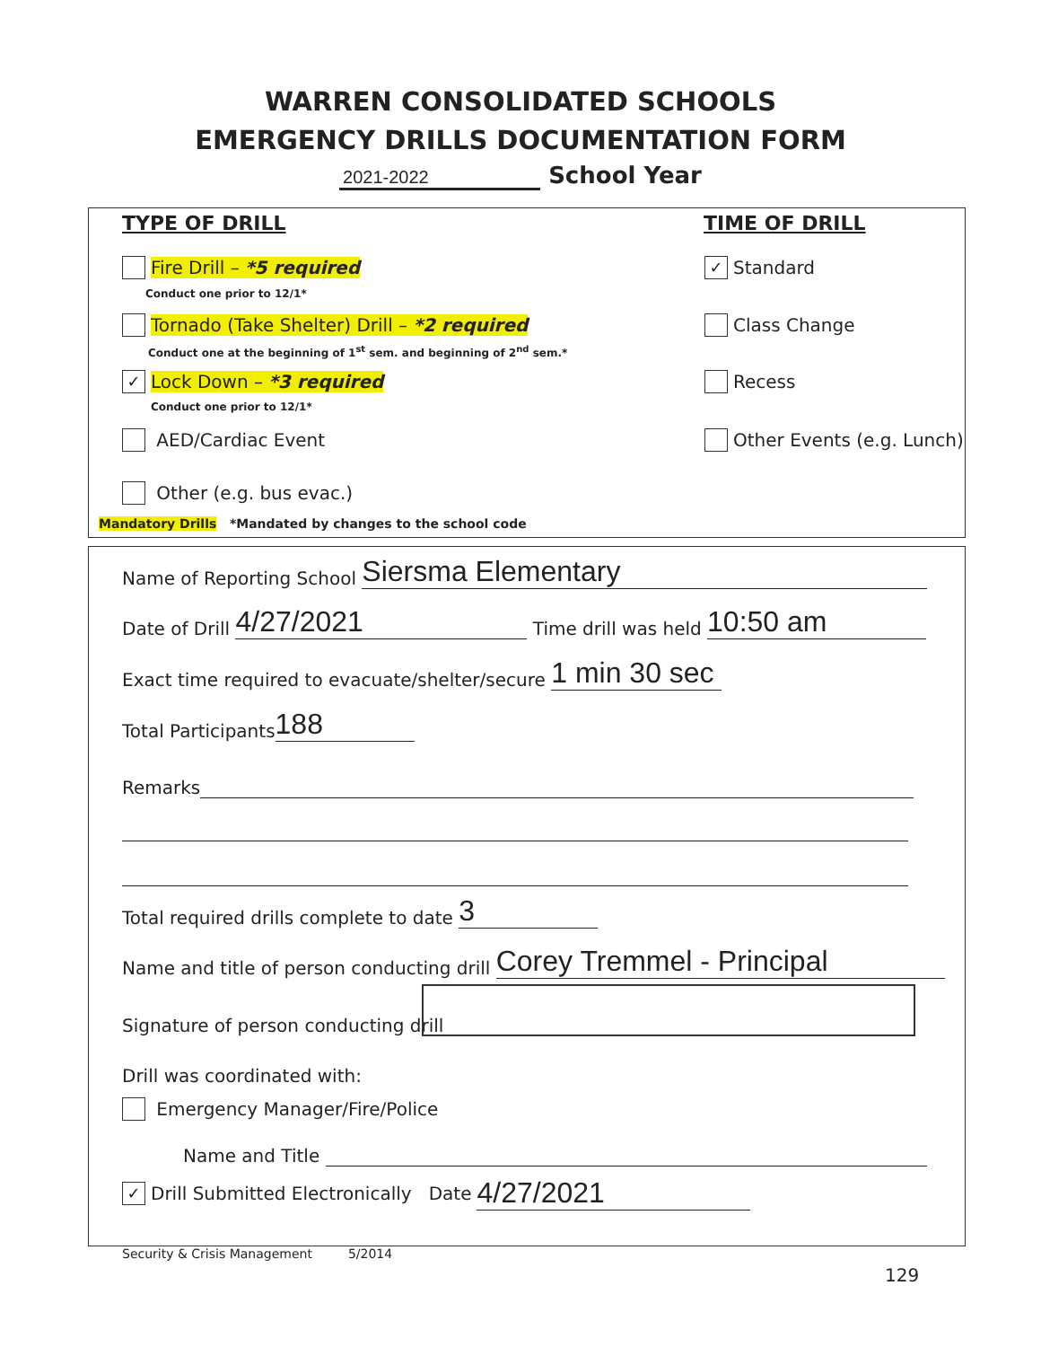WARREN CONSOLIDATED SCHOOLS
EMERGENCY DRILLS DOCUMENTATION FORM
2021-2022 School Year
TYPE OF DRILL TIME OF DRILL
Fire Drill – *5 required
Conduct one prior to 12/1*
✓ Standard
Tornado (Take Shelter) Drill – *2 required
Conduct one at the beginning of 1<sup>st</sup> sem. and beginning of 2<sup>nd</sup> sem.*
Class Change
✓ Lock Down – *3 required
Conduct one prior to 12/1*
Recess
AED/Cardiac Event Other Events (e.g. Lunch)
Other (e.g. bus evac.)
Mandatory Drills *Mandated by changes to the school code
Name of Reporting School Siersma Elementary
Date of Drill 4/27/2021 Time drill was held 10:50 am
Exact time required to evacuate/shelter/secure 1 min 30 sec
Total Participants 188
Remarks
Total required drills complete to date 3
Name and title of person conducting drill Corey Tremmel - Principal
Signature of person conducting drill
Drill was coordinated with:
Emergency Manager/Fire/Police
Name and Title
✓ Drill Submitted Electronically Date 4/27/2021
Security & Crisis Management 5/2014
129